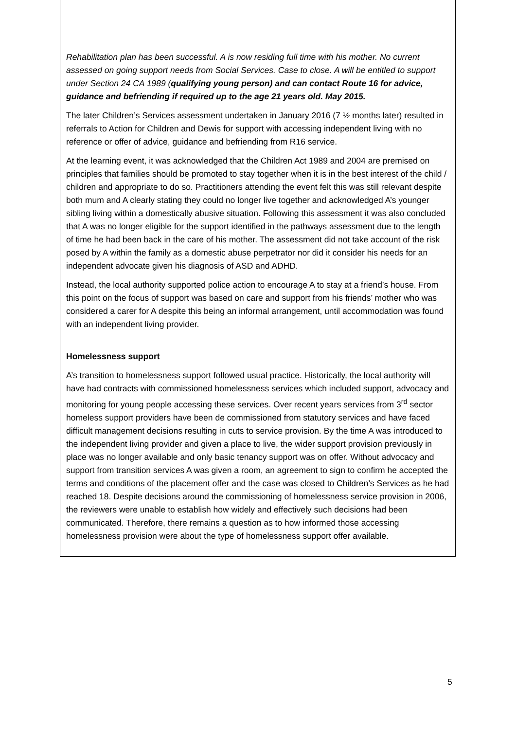Rehabilitation plan has been successful. A is now residing full time with his mother. No current assessed on going support needs from Social Services. Case to close. A will be entitled to support under Section 24 CA 1989 (qualifying young person) and can contact Route 16 for advice, guidance and befriending if required up to the age 21 years old. May 2015.
The later Children’s Services assessment undertaken in January 2016 (7 ½ months later) resulted in referrals to Action for Children and Dewis for support with accessing independent living with no reference or offer of advice, guidance and befriending from R16 service.
At the learning event, it was acknowledged that the Children Act 1989 and 2004 are premised on principles that families should be promoted to stay together when it is in the best interest of the child / children and appropriate to do so. Practitioners attending the event felt this was still relevant despite both mum and A clearly stating they could no longer live together and acknowledged A’s younger sibling living within a domestically abusive situation. Following this assessment it was also concluded that A was no longer eligible for the support identified in the pathways assessment due to the length of time he had been back in the care of his mother. The assessment did not take account of the risk posed by A within the family as a domestic abuse perpetrator nor did it consider his needs for an independent advocate given his diagnosis of ASD and ADHD.
Instead, the local authority supported police action to encourage A to stay at a friend’s house. From this point on the focus of support was based on care and support from his friends’ mother who was considered a carer for A despite this being an informal arrangement, until accommodation was found with an independent living provider.
Homelessness support
A’s transition to homelessness support followed usual practice. Historically, the local authority will have had contracts with commissioned homelessness services which included support, advocacy and monitoring for young people accessing these services. Over recent years services from 3<sup>rd</sup> sector homeless support providers have been de commissioned from statutory services and have faced difficult management decisions resulting in cuts to service provision. By the time A was introduced to the independent living provider and given a place to live, the wider support provision previously in place was no longer available and only basic tenancy support was on offer. Without advocacy and support from transition services A was given a room, an agreement to sign to confirm he accepted the terms and conditions of the placement offer and the case was closed to Children’s Services as he had reached 18. Despite decisions around the commissioning of homelessness service provision in 2006, the reviewers were unable to establish how widely and effectively such decisions had been communicated. Therefore, there remains a question as to how informed those accessing homelessness provision were about the type of homelessness support offer available.
5